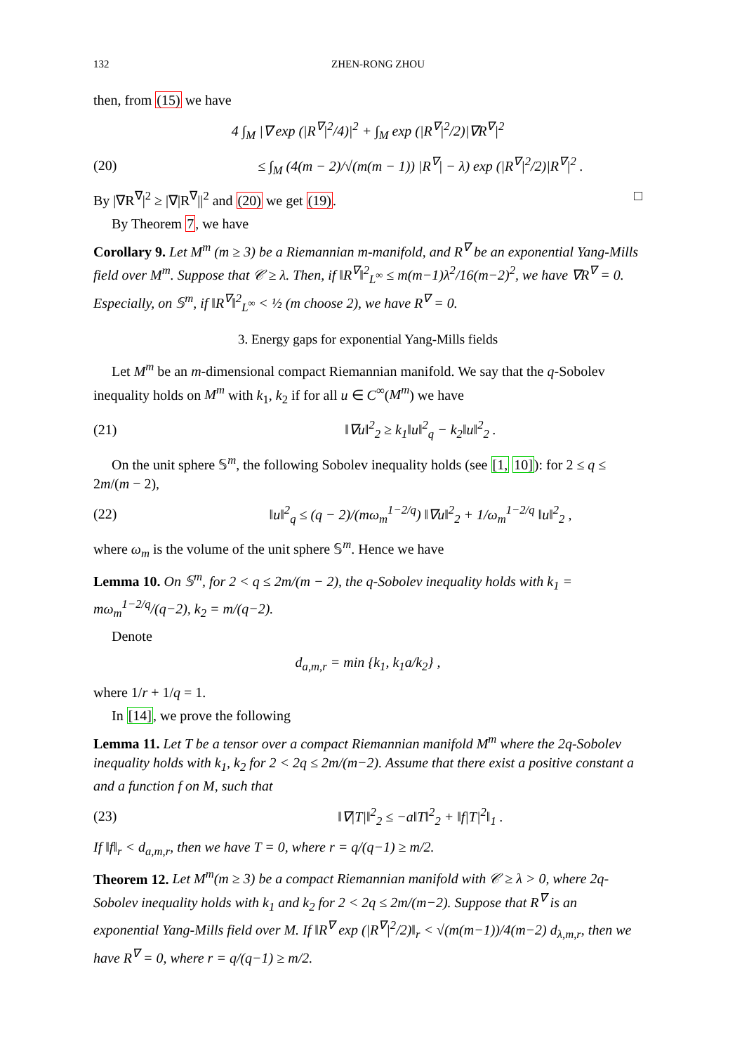132 ZHEN-RONG ZHOU
then, from (15) we have
4 ∫<sub>M</sub> |∇ exp (|R<sup>∇</sup>|<sup>2</sup>/4)|<sup>2</sup> + ∫<sub>M</sub> exp (|R<sup>∇</sup>|<sup>2</sup>/2)|∇R<sup>∇</sup>|<sup>2</sup>
(20) ≤ ∫<sub>M</sub> (4(m − 2)/√(m(m − 1)) |R<sup>∇</sup>| − λ) exp (|R<sup>∇</sup>|<sup>2</sup>/2)|R<sup>∇</sup>|<sup>2</sup> .
By |∇R<sup>∇</sup>|<sup>2</sup> ≥ |∇|R<sup>∇</sup>||<sup>2</sup> and (20) we get (19). □
By Theorem 7, we have
Corollary 9. Let M<sup>m</sup> (m ≥ 3) be a Riemannian m-manifold, and R<sup>∇</sup> be an exponential Yang-Mills field over M<sup>m</sup>. Suppose that 𝒞 ≥ λ. Then, if ‖R<sup>∇</sup>‖<sup>2</sup><sub>L<sup>∞</sup></sub> ≤ m(m−1)λ<sup>2</sup>/16(m−2)<sup>2</sup>, we have ∇R<sup>∇</sup> = 0. Especially, on 𝕊<sup>m</sup>, if ‖R<sup>∇</sup>‖<sup>2</sup><sub>L<sup>∞</sup></sub> < ½ (m choose 2), we have R<sup>∇</sup> = 0.
3. Energy gaps for exponential Yang-Mills fields
Let M<sup>m</sup> be an m-dimensional compact Riemannian manifold. We say that the q-Sobolev inequality holds on M<sup>m</sup> with k<sub>1</sub>, k<sub>2</sub> if for all u ∈ C<sup>∞</sup>(M<sup>m</sup>) we have
(21) ‖∇u‖<sup>2</sup><sub>2</sub> ≥ k<sub>1</sub>‖u‖<sup>2</sup><sub>q</sub> − k<sub>2</sub>‖u‖<sup>2</sup><sub>2</sub> .
On the unit sphere 𝕊<sup>m</sup>, the following Sobolev inequality holds (see [1, 10]): for 2 ≤ q ≤ 2m/(m − 2),
(22) ‖u‖<sup>2</sup><sub>q</sub> ≤ (q − 2)/(mω<sub>m</sub><sup>1−2/q</sup>) ‖∇u‖<sup>2</sup><sub>2</sub> + 1/ω<sub>m</sub><sup>1−2/q</sup> ‖u‖<sup>2</sup><sub>2</sub> ,
where ω<sub>m</sub> is the volume of the unit sphere 𝕊<sup>m</sup>. Hence we have
Lemma 10. On 𝕊<sup>m</sup>, for 2 < q ≤ 2m/(m − 2), the q-Sobolev inequality holds with k<sub>1</sub> = mω<sub>m</sub><sup>1−2/q</sup>/(q−2), k<sub>2</sub> = m/(q−2).
Denote
d<sub>a,m,r</sub> = min {k<sub>1</sub>, k<sub>1</sub>a/k<sub>2</sub>} ,
where 1/r + 1/q = 1.
In [14], we prove the following
Lemma 11. Let T be a tensor over a compact Riemannian manifold M<sup>m</sup> where the 2q-Sobolev inequality holds with k<sub>1</sub>, k<sub>2</sub> for 2 < 2q ≤ 2m/(m−2). Assume that there exist a positive constant a and a function f on M, such that
(23) ‖∇|T|‖<sup>2</sup><sub>2</sub> ≤ −a‖T‖<sup>2</sup><sub>2</sub> + ‖f|T|<sup>2</sup>‖<sub>1</sub> .
If ‖f‖<sub>r</sub> < d<sub>a,m,r</sub>, then we have T = 0, where r = q/(q−1) ≥ m/2.
Theorem 12. Let M<sup>m</sup>(m ≥ 3) be a compact Riemannian manifold with 𝒞 ≥ λ > 0, where 2q-Sobolev inequality holds with k<sub>1</sub> and k<sub>2</sub> for 2 < 2q ≤ 2m/(m−2). Suppose that R<sup>∇</sup> is an exponential Yang-Mills field over M. If ‖R<sup>∇</sup> exp (|R<sup>∇</sup>|<sup>2</sup>/2)‖<sub>r</sub> < √(m(m−1))/4(m−2) d<sub>λ,m,r</sub>, then we have R<sup>∇</sup> = 0, where r = q/(q−1) ≥ m/2.